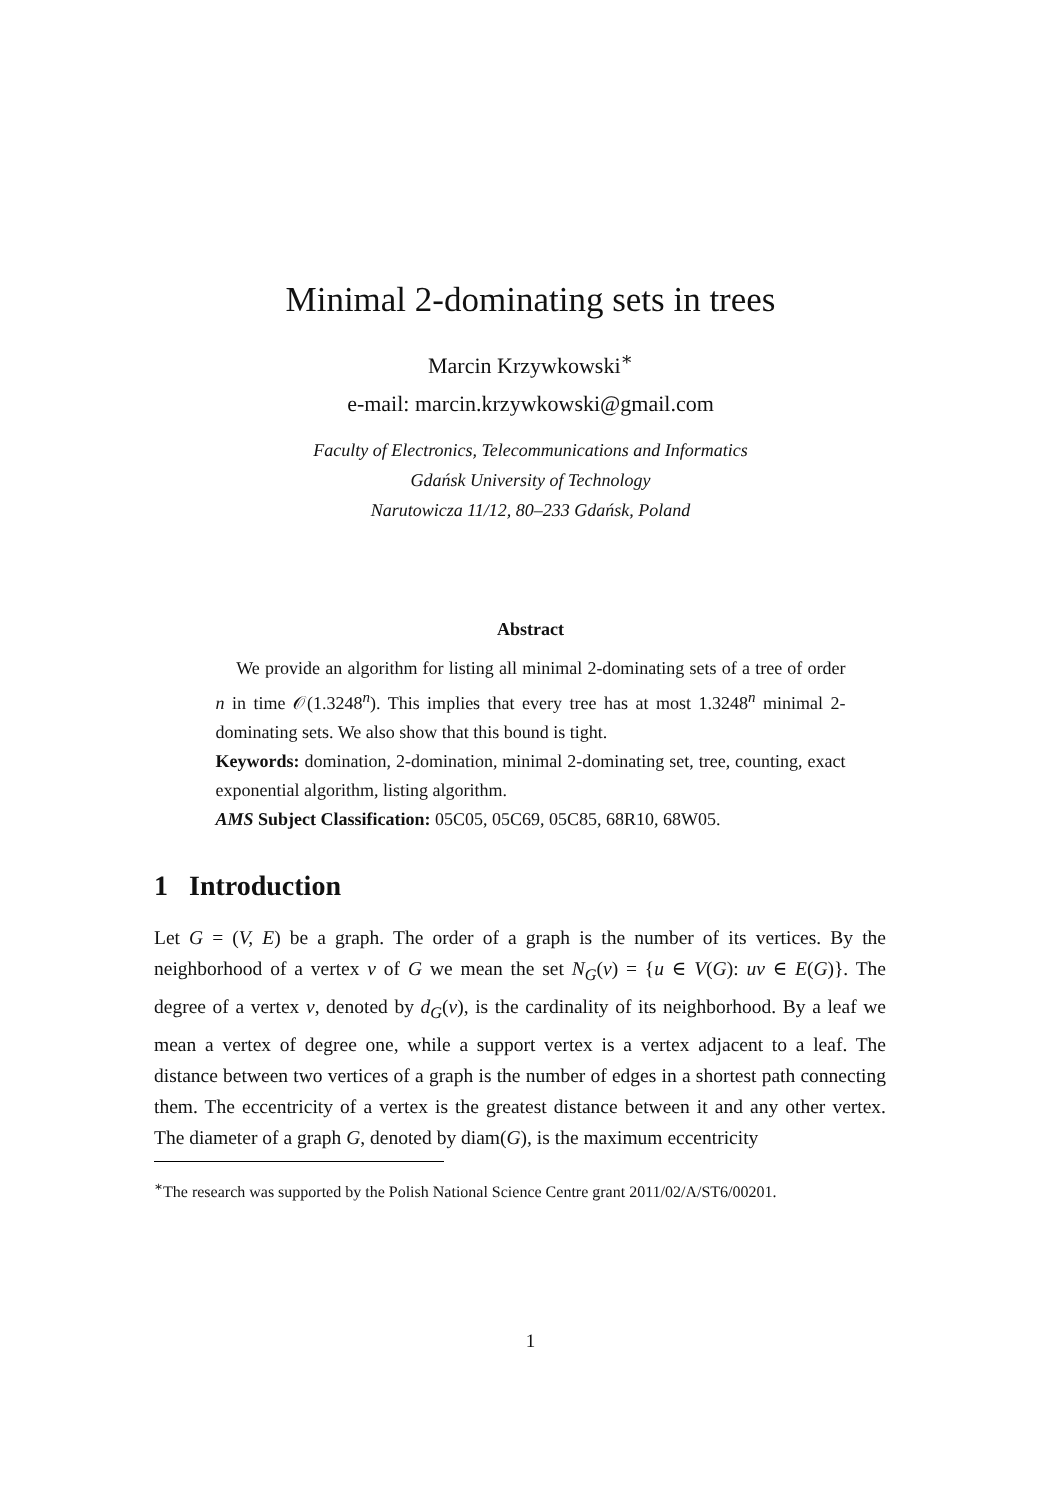Minimal 2-dominating sets in trees
Marcin Krzywkowski<sup>∗</sup>
e-mail: marcin.krzywkowski@gmail.com
Faculty of Electronics, Telecommunications and Informatics
Gdańsk University of Technology
Narutowicza 11/12, 80–233 Gdańsk, Poland
Abstract
We provide an algorithm for listing all minimal 2-dominating sets of a tree of order n in time 𝒪(1.3248<sup>n</sup>). This implies that every tree has at most 1.3248<sup>n</sup> minimal 2-dominating sets. We also show that this bound is tight.
Keywords: domination, 2-domination, minimal 2-dominating set, tree, counting, exact exponential algorithm, listing algorithm.
AMS Subject Classification: 05C05, 05C69, 05C85, 68R10, 68W05.
1 Introduction
Let G = (V, E) be a graph. The order of a graph is the number of its vertices. By the neighborhood of a vertex v of G we mean the set N<sub>G</sub>(v) = {u ∈ V(G): uv ∈ E(G)}. The degree of a vertex v, denoted by d<sub>G</sub>(v), is the cardinality of its neighborhood. By a leaf we mean a vertex of degree one, while a support vertex is a vertex adjacent to a leaf. The distance between two vertices of a graph is the number of edges in a shortest path connecting them. The eccentricity of a vertex is the greatest distance between it and any other vertex. The diameter of a graph G, denoted by diam(G), is the maximum eccentricity
<sup>∗</sup>The research was supported by the Polish National Science Centre grant 2011/02/A/ST6/00201.
1